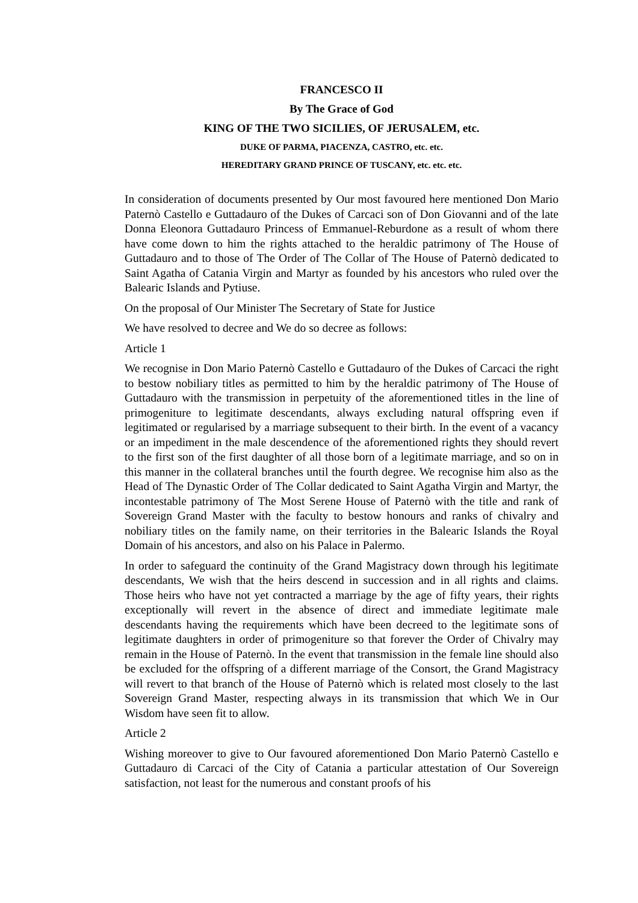FRANCESCO II
By The Grace of God
KING OF THE TWO SICILIES, OF JERUSALEM, etc.
DUKE OF PARMA, PIACENZA, CASTRO, etc. etc.
HEREDITARY GRAND PRINCE OF TUSCANY, etc. etc. etc.
In consideration of documents presented by Our most favoured here mentioned Don Mario Paternò Castello e Guttadauro of the Dukes of Carcaci son of Don Giovanni and of the late Donna Eleonora Guttadauro Princess of Emmanuel-Reburdone as a result of whom there have come down to him the rights attached to the heraldic patrimony of The House of Guttadauro and to those of The Order of The Collar of The House of Paternò dedicated to Saint Agatha of Catania Virgin and Martyr as founded by his ancestors who ruled over the Balearic Islands and Pytiuse.
On the proposal of Our Minister The Secretary of State for Justice
We have resolved to decree and We do so decree as follows:
Article 1
We recognise in Don Mario Paternò Castello e Guttadauro of the Dukes of Carcaci the right to bestow nobiliary titles as permitted to him by the heraldic patrimony of The House of Guttadauro with the transmission in perpetuity of the aforementioned titles in the line of primogeniture to legitimate descendants, always excluding natural offspring even if legitimated or regularised by a marriage subsequent to their birth. In the event of a vacancy or an impediment in the male descendence of the aforementioned rights they should revert to the first son of the first daughter of all those born of a legitimate marriage, and so on in this manner in the collateral branches until the fourth degree. We recognise him also as the Head of The Dynastic Order of The Collar dedicated to Saint Agatha Virgin and Martyr, the incontestable patrimony of The Most Serene House of Paternò with the title and rank of Sovereign Grand Master with the faculty to bestow honours and ranks of chivalry and nobiliary titles on the family name, on their territories in the Balearic Islands the Royal Domain of his ancestors, and also on his Palace in Palermo.
In order to safeguard the continuity of the Grand Magistracy down through his legitimate descendants, We wish that the heirs descend in succession and in all rights and claims. Those heirs who have not yet contracted a marriage by the age of fifty years, their rights exceptionally will revert in the absence of direct and immediate legitimate male descendants having the requirements which have been decreed to the legitimate sons of legitimate daughters in order of primogeniture so that forever the Order of Chivalry may remain in the House of Paternò. In the event that transmission in the female line should also be excluded for the offspring of a different marriage of the Consort, the Grand Magistracy will revert to that branch of the House of Paternò which is related most closely to the last Sovereign Grand Master, respecting always in its transmission that which We in Our Wisdom have seen fit to allow.
Article 2
Wishing moreover to give to Our favoured aforementioned Don Mario Paternò Castello e Guttadauro di Carcaci of the City of Catania a particular attestation of Our Sovereign satisfaction, not least for the numerous and constant proofs of his